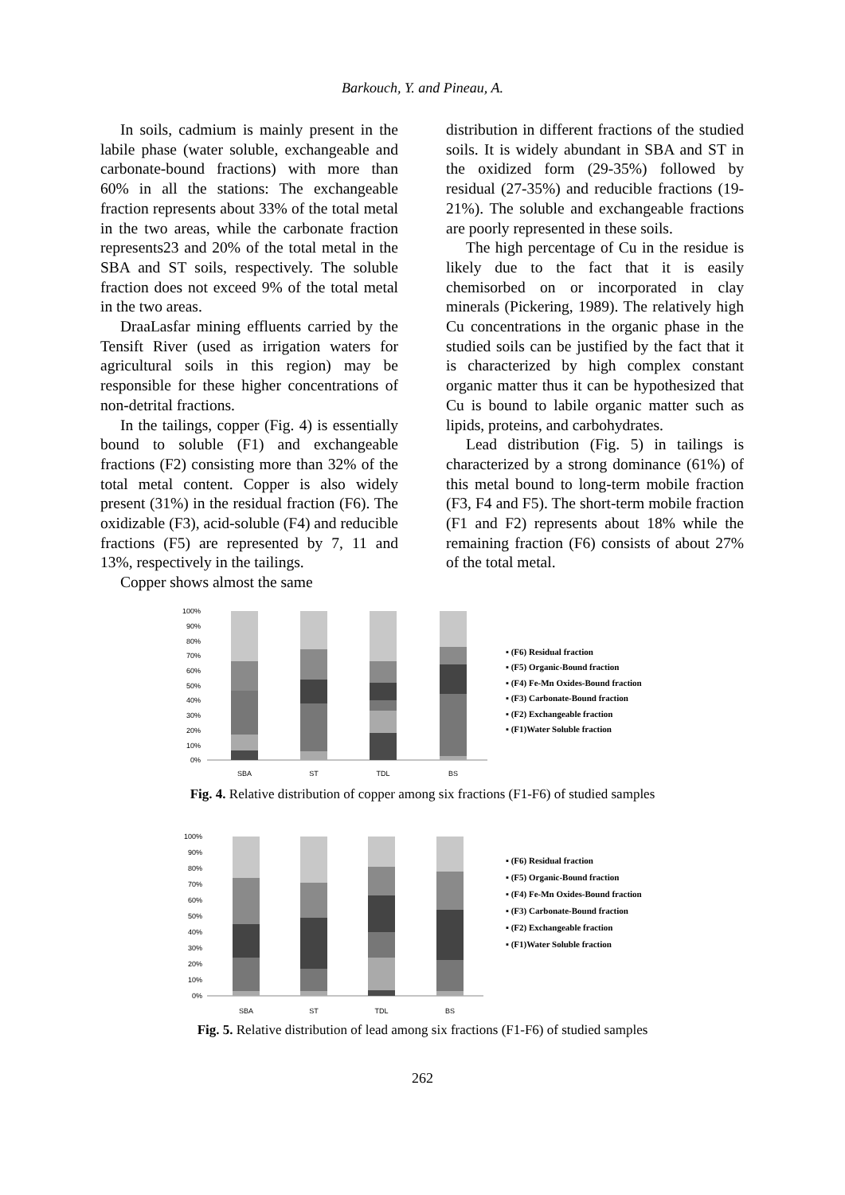Barkouch, Y. and Pineau, A.
In soils, cadmium is mainly present in the labile phase (water soluble, exchangeable and carbonate-bound fractions) with more than 60% in all the stations: The exchangeable fraction represents about 33% of the total metal in the two areas, while the carbonate fraction represents23 and 20% of the total metal in the SBA and ST soils, respectively. The soluble fraction does not exceed 9% of the total metal in the two areas.
DraaLasfar mining effluents carried by the Tensift River (used as irrigation waters for agricultural soils in this region) may be responsible for these higher concentrations of non-detrital fractions.
In the tailings, copper (Fig. 4) is essentially bound to soluble (F1) and exchangeable fractions (F2) consisting more than 32% of the total metal content. Copper is also widely present (31%) in the residual fraction (F6). The oxidizable (F3), acid-soluble (F4) and reducible fractions (F5) are represented by 7, 11 and 13%, respectively in the tailings.
Copper shows almost the same
distribution in different fractions of the studied soils. It is widely abundant in SBA and ST in the oxidized form (29-35%) followed by residual (27-35%) and reducible fractions (19-21%). The soluble and exchangeable fractions are poorly represented in these soils.
The high percentage of Cu in the residue is likely due to the fact that it is easily chemisorbed on or incorporated in clay minerals (Pickering, 1989). The relatively high Cu concentrations in the organic phase in the studied soils can be justified by the fact that it is characterized by high complex constant organic matter thus it can be hypothesized that Cu is bound to labile organic matter such as lipids, proteins, and carbohydrates.
Lead distribution (Fig. 5) in tailings is characterized by a strong dominance (61%) of this metal bound to long-term mobile fraction (F3, F4 and F5). The short-term mobile fraction (F1 and F2) represents about 18% while the remaining fraction (F6) consists of about 27% of the total metal.
100%
90%
80%
70%
60%
50%
40%
30%
20%
10%
0%
SBA
ST
TDL
BS
▪ (F6) Residual fraction
▪ (F5) Organic-Bound fraction
▪ (F4) Fe-Mn Oxides-Bound fraction
▪ (F3) Carbonate-Bound fraction
▪ (F2) Exchangeable fraction
▪ (F1)Water Soluble fraction
Fig. 4. Relative distribution of copper among six fractions (F1-F6) of studied samples
100%
90%
80%
70%
60%
50%
40%
30%
20%
10%
0%
SBA
ST
TDL
BS
▪ (F6) Residual fraction
▪ (F5) Organic-Bound fraction
▪ (F4) Fe-Mn Oxides-Bound fraction
▪ (F3) Carbonate-Bound fraction
▪ (F2) Exchangeable fraction
▪ (F1)Water Soluble fraction
Fig. 5. Relative distribution of lead among six fractions (F1-F6) of studied samples
262